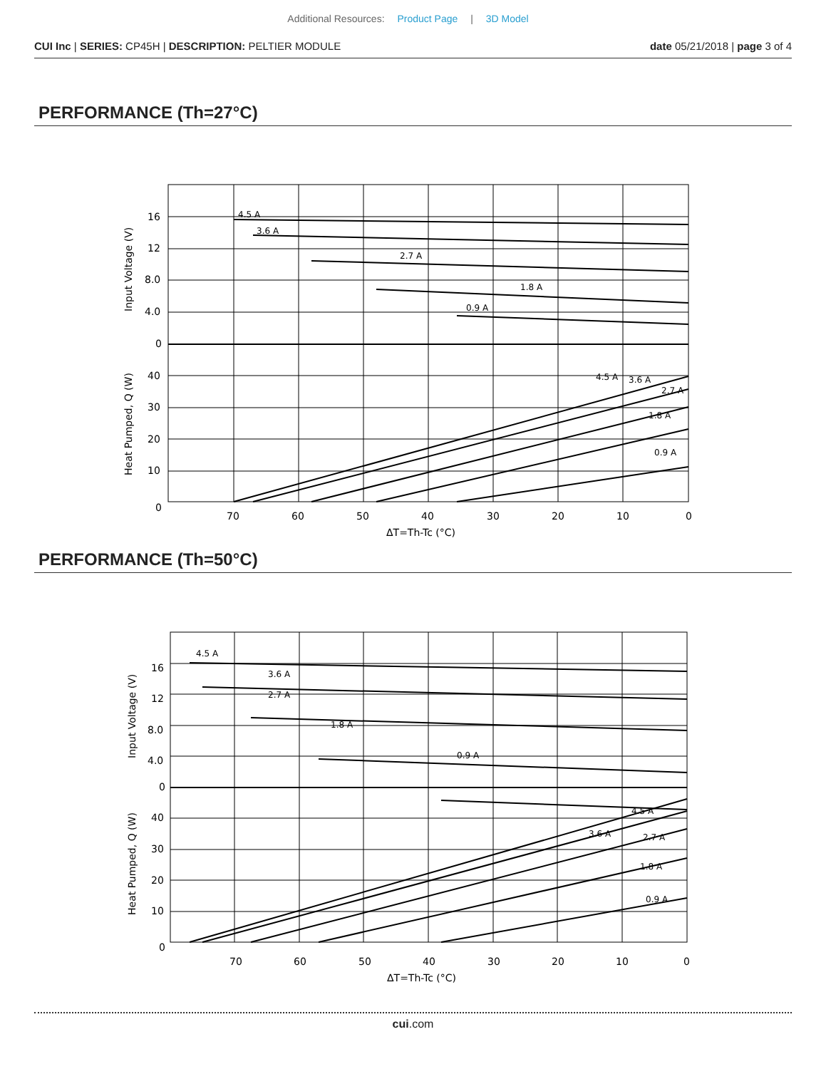Additional Resources: Product Page | 3D Model
CUI Inc | SERIES: CP45H | DESCRIPTION: PELTIER MODULE
date 05/21/2018 | page 3 of 4
PERFORMANCE (Th=27°C)
16
12
8.0
4.0
0
40
30
20
10
0
70
60
50
40
30
20
10
0
ΔT=Th-Tc (°C)
Input Voltage (V)
Heat Pumped, Q (W)
4.5 A
3.6 A
2.7 A
1.8 A
0.9 A
4.5 A
3.6 A
2.7 A
1.8 A
0.9 A
PERFORMANCE (Th=50°C)
16
12
8.0
4.0
0
40
30
20
10
0
70
60
50
40
30
20
10
0
ΔT=Th-Tc (°C)
Input Voltage (V)
Heat Pumped, Q (W)
4.5 A
3.6 A
2.7 A
1.8 A
0.9 A
4.5 A
3.6 A
2.7 A
1.8 A
0.9 A
cui.com